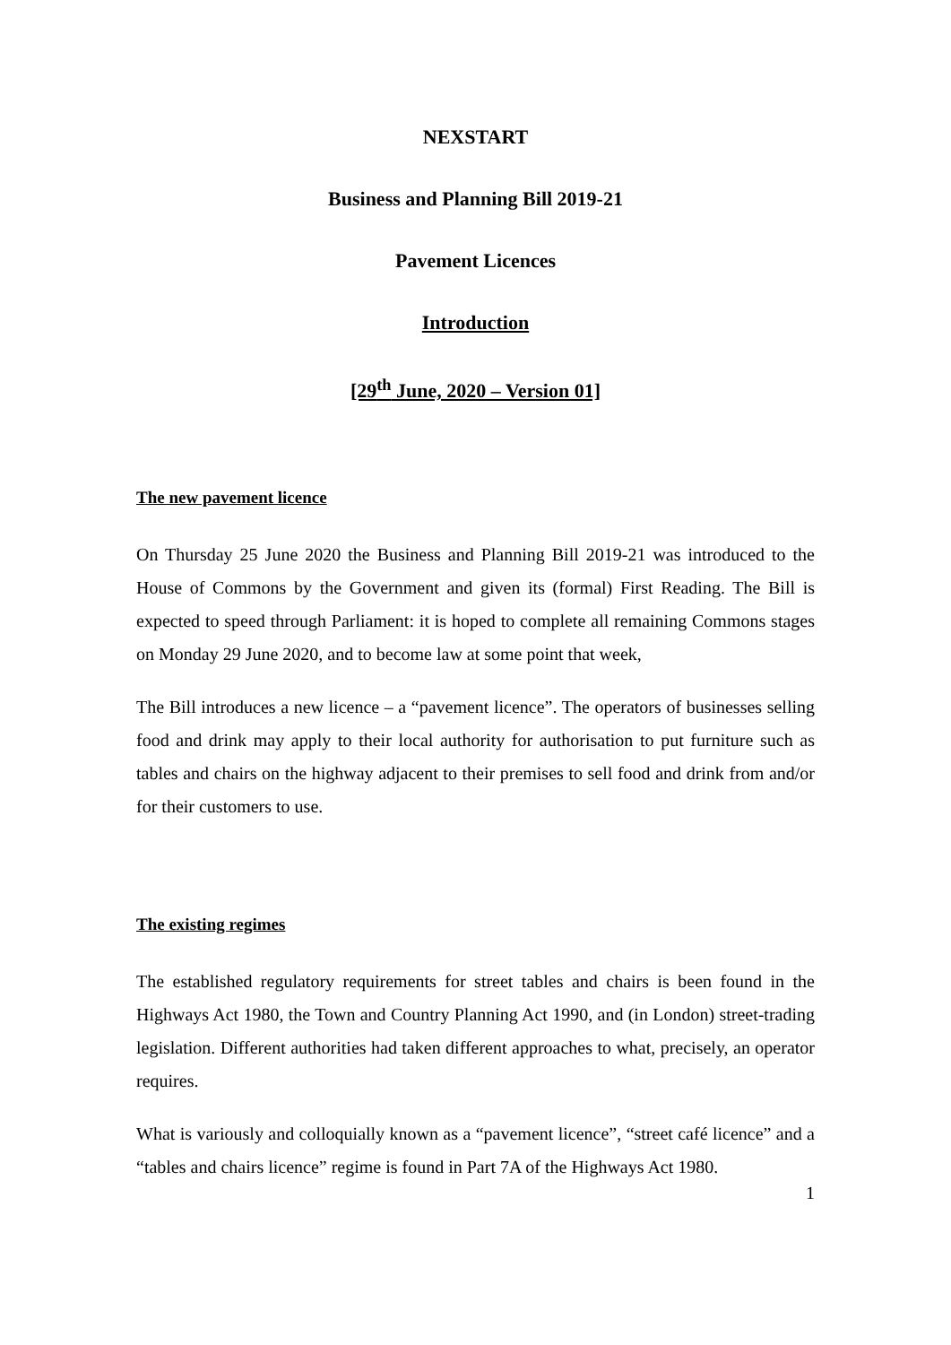NEXSTART
Business and Planning Bill 2019-21
Pavement Licences
Introduction
[29<sup>th</sup> June, 2020 – Version 01]
The new pavement licence
On Thursday 25 June 2020 the Business and Planning Bill 2019-21 was introduced to the House of Commons by the Government and given its (formal) First Reading. The Bill is expected to speed through Parliament: it is hoped to complete all remaining Commons stages on Monday 29 June 2020, and to become law at some point that week,
The Bill introduces a new licence – a “pavement licence”. The operators of businesses selling food and drink may apply to their local authority for authorisation to put furniture such as tables and chairs on the highway adjacent to their premises to sell food and drink from and/or for their customers to use.
The existing regimes
The established regulatory requirements for street tables and chairs is been found in the Highways Act 1980, the Town and Country Planning Act 1990, and (in London) street-trading legislation. Different authorities had taken different approaches to what, precisely, an operator requires.
What is variously and colloquially known as a “pavement licence”, “street café licence” and a “tables and chairs licence” regime is found in Part 7A of the Highways Act 1980.
1